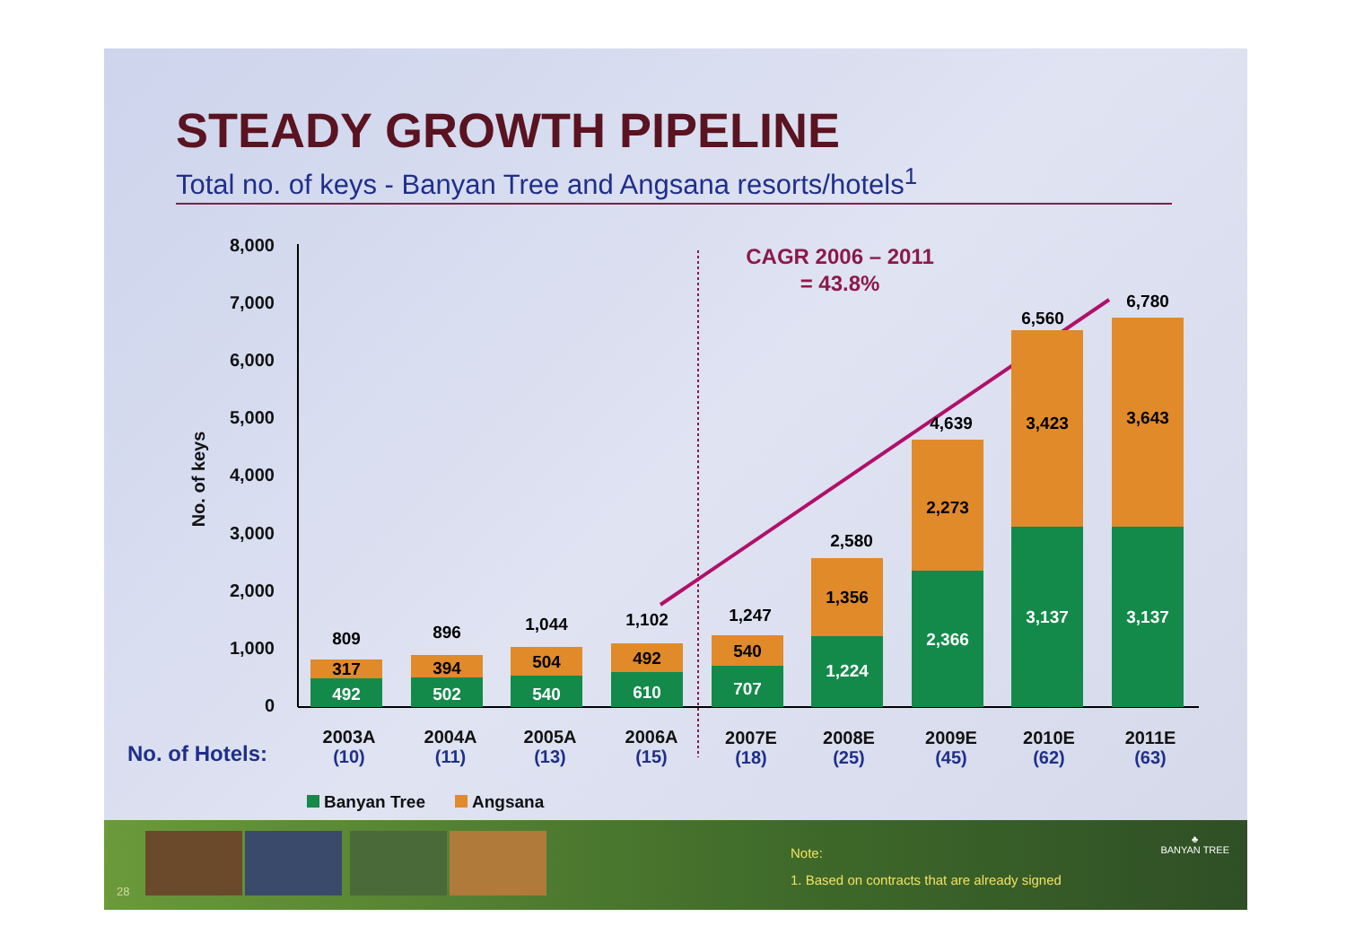STEADY GROWTH PIPELINE
Total no. of keys - Banyan Tree and Angsana resorts/hotels<sup>1</sup>
8,000
7,000
6,000
5,000
4,000
3,000
2,000
1,000
0
No. of keys
CAGR 2006 – 2011
= 43.8%
492
317
809
502
394
896
540
504
1,044
610
492
1,102
707
540
1,247
1,224
1,356
2,580
2,366
2,273
4,639
3,137
3,423
6,560
3,137
3,643
6,780
2003A
2004A
2005A
2006A
2007E
2008E
2009E
2010E
2011E
(10)
(11)
(13)
(15)
(18)
(25)
(45)
(62)
(63)
No. of Hotels:
Banyan Tree
Angsana
28
Note:
1. Based on contracts that are already signed
♣
BANYAN TREE